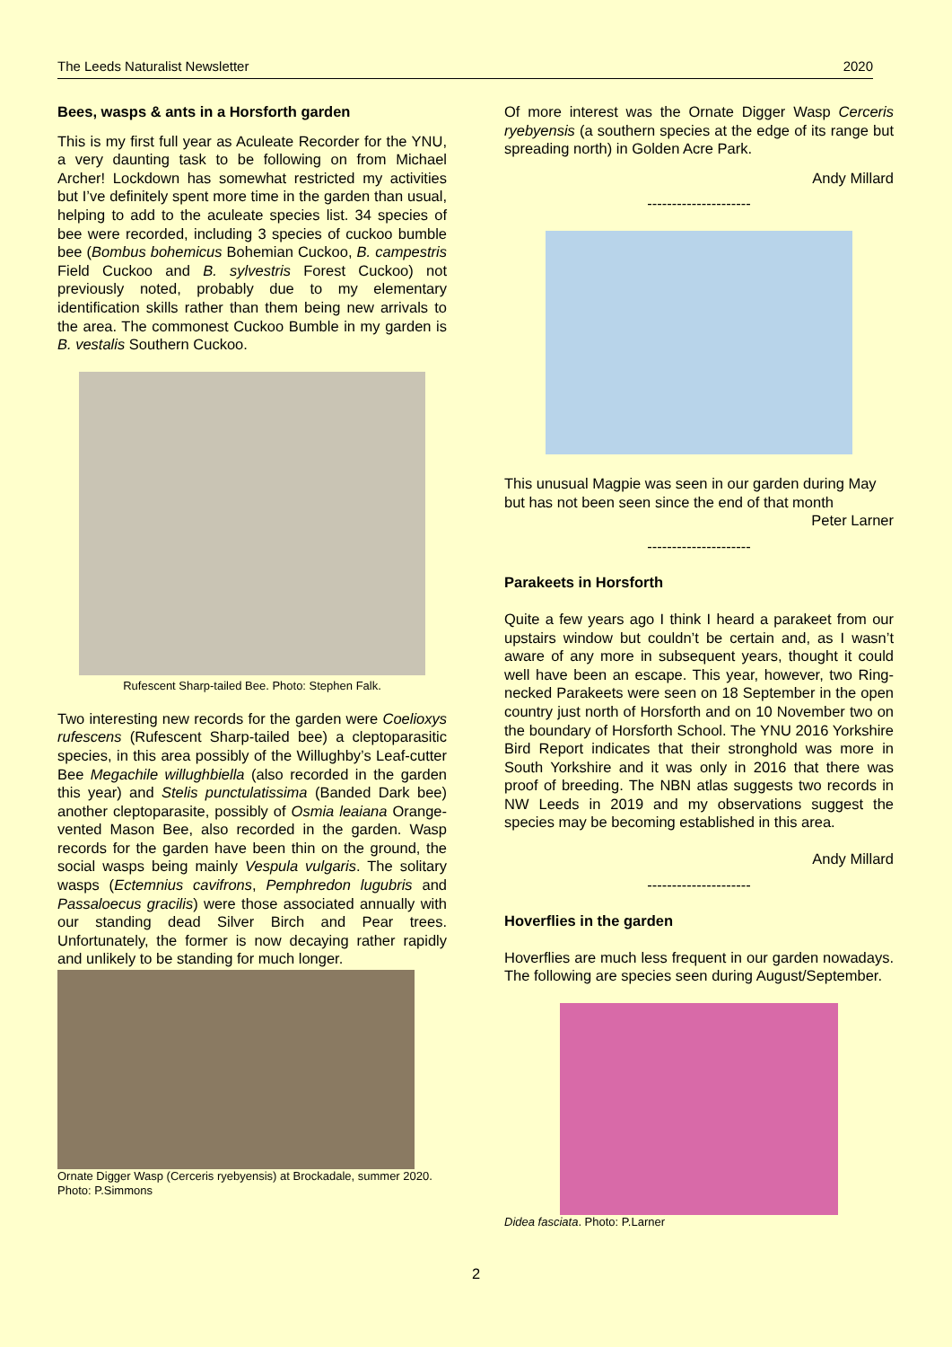The Leeds Naturalist Newsletter 2020
Bees, wasps & ants in a Horsforth garden
This is my first full year as Aculeate Recorder for the YNU, a very daunting task to be following on from Michael Archer! Lockdown has somewhat restricted my activities but I’ve definitely spent more time in the garden than usual, helping to add to the aculeate species list. 34 species of bee were recorded, including 3 species of cuckoo bumble bee (Bombus bohemicus Bohemian Cuckoo, B. campestris Field Cuckoo and B. sylvestris Forest Cuckoo) not previously noted, probably due to my elementary identification skills rather than them being new arrivals to the area. The commonest Cuckoo Bumble in my garden is B. vestalis Southern Cuckoo.
Rufescent Sharp-tailed Bee. Photo: Stephen Falk.
Two interesting new records for the garden were Coelioxys rufescens (Rufescent Sharp-tailed bee) a cleptoparasitic species, in this area possibly of the Willughby’s Leaf-cutter Bee Megachile willughbiella (also recorded in the garden this year) and Stelis punctulatissima (Banded Dark bee) another cleptoparasite, possibly of Osmia leaiana Orange-vented Mason Bee, also recorded in the garden. Wasp records for the garden have been thin on the ground, the social wasps being mainly Vespula vulgaris. The solitary wasps (Ectemnius cavifrons, Pemphredon lugubris and Passaloecus gracilis) were those associated annually with our standing dead Silver Birch and Pear trees. Unfortunately, the former is now decaying rather rapidly and unlikely to be standing for much longer.
Ornate Digger Wasp (Cerceris ryebyensis) at Brockadale, summer 2020. Photo: P.Simmons
Of more interest was the Ornate Digger Wasp Cerceris ryebyensis (a southern species at the edge of its range but spreading north) in Golden Acre Park.
Andy Millard
---------------------
This unusual Magpie was seen in our garden during May but has not been seen since the end of that month
Peter Larner
---------------------
Parakeets in Horsforth
Quite a few years ago I think I heard a parakeet from our upstairs window but couldn’t be certain and, as I wasn’t aware of any more in subsequent years, thought it could well have been an escape. This year, however, two Ring-necked Parakeets were seen on 18 September in the open country just north of Horsforth and on 10 November two on the boundary of Horsforth School. The YNU 2016 Yorkshire Bird Report indicates that their stronghold was more in South Yorkshire and it was only in 2016 that there was proof of breeding. The NBN atlas suggests two records in NW Leeds in 2019 and my observations suggest the species may be becoming established in this area.
Andy Millard
---------------------
Hoverflies in the garden
Hoverflies are much less frequent in our garden nowadays. The following are species seen during August/September.
Didea fasciata. Photo: P.Larner
2